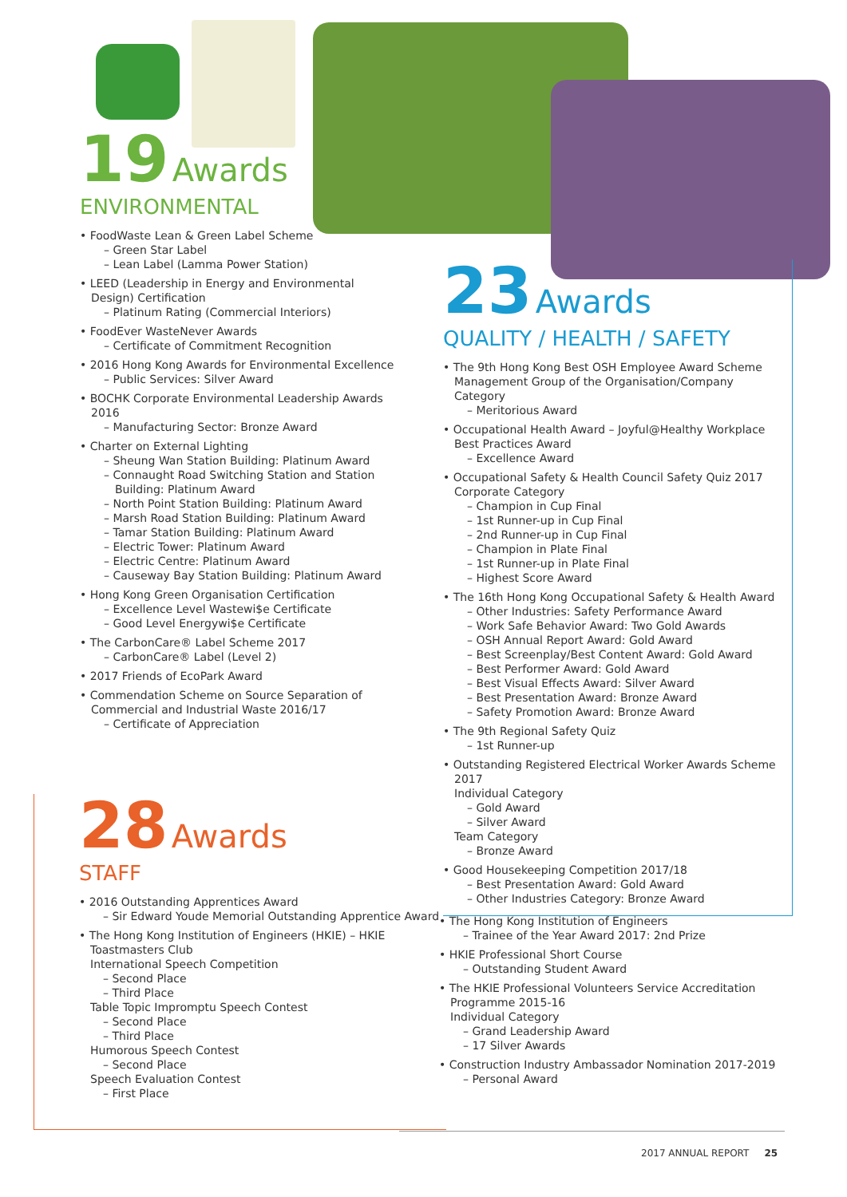19 Awards
ENVIRONMENTAL
• FoodWaste Lean & Green Label Scheme
– Green Star Label
– Lean Label (Lamma Power Station)
• LEED (Leadership in Energy and Environmental Design) Certification
– Platinum Rating (Commercial Interiors)
• FoodEver WasteNever Awards
– Certificate of Commitment Recognition
• 2016 Hong Kong Awards for Environmental Excellence
– Public Services: Silver Award
• BOCHK Corporate Environmental Leadership Awards 2016
– Manufacturing Sector: Bronze Award
• Charter on External Lighting
– Sheung Wan Station Building: Platinum Award
– Connaught Road Switching Station and Station Building: Platinum Award
– North Point Station Building: Platinum Award
– Marsh Road Station Building: Platinum Award
– Tamar Station Building: Platinum Award
– Electric Tower: Platinum Award
– Electric Centre: Platinum Award
– Causeway Bay Station Building: Platinum Award
• Hong Kong Green Organisation Certification
– Excellence Level Wastewi$e Certificate
– Good Level Energywi$e Certificate
• The CarbonCare® Label Scheme 2017
– CarbonCare® Label (Level 2)
• 2017 Friends of EcoPark Award
• Commendation Scheme on Source Separation of Commercial and Industrial Waste 2016/17
– Certificate of Appreciation
28 Awards
STAFF
• 2016 Outstanding Apprentices Award
– Sir Edward Youde Memorial Outstanding Apprentice Award
• The Hong Kong Institution of Engineers (HKIE) – HKIE Toastmasters Club
International Speech Competition
– Second Place
– Third Place
Table Topic Impromptu Speech Contest
– Second Place
– Third Place
Humorous Speech Contest
– Second Place
Speech Evaluation Contest
– First Place
23 Awards
QUALITY / HEALTH / SAFETY
• The 9th Hong Kong Best OSH Employee Award Scheme Management Group of the Organisation/Company Category
– Meritorious Award
• Occupational Health Award – Joyful@Healthy Workplace Best Practices Award
– Excellence Award
• Occupational Safety & Health Council Safety Quiz 2017 Corporate Category
– Champion in Cup Final
– 1st Runner-up in Cup Final
– 2nd Runner-up in Cup Final
– Champion in Plate Final
– 1st Runner-up in Plate Final
– Highest Score Award
• The 16th Hong Kong Occupational Safety & Health Award
– Other Industries: Safety Performance Award
– Work Safe Behavior Award: Two Gold Awards
– OSH Annual Report Award: Gold Award
– Best Screenplay/Best Content Award: Gold Award
– Best Performer Award: Gold Award
– Best Visual Effects Award: Silver Award
– Best Presentation Award: Bronze Award
– Safety Promotion Award: Bronze Award
• The 9th Regional Safety Quiz
– 1st Runner-up
• Outstanding Registered Electrical Worker Awards Scheme 2017
Individual Category
– Gold Award
– Silver Award
Team Category
– Bronze Award
• Good Housekeeping Competition 2017/18
– Best Presentation Award: Gold Award
– Other Industries Category: Bronze Award
• The Hong Kong Institution of Engineers
– Trainee of the Year Award 2017: 2nd Prize
• HKIE Professional Short Course
– Outstanding Student Award
• The HKIE Professional Volunteers Service Accreditation Programme 2015-16
Individual Category
– Grand Leadership Award
– 17 Silver Awards
• Construction Industry Ambassador Nomination 2017-2019
– Personal Award
2017 ANNUAL REPORT 25